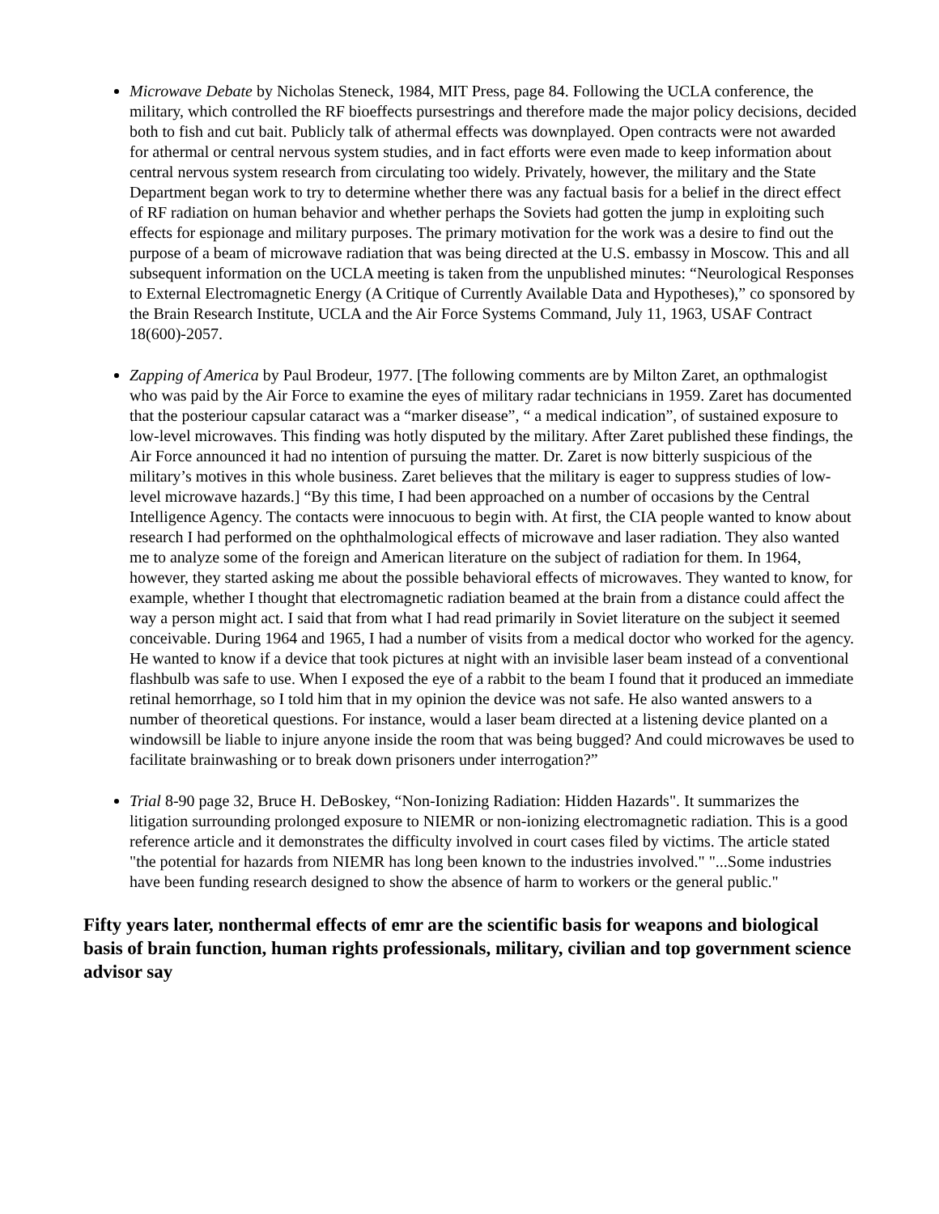Microwave Debate by Nicholas Steneck, 1984, MIT Press, page 84. Following the UCLA conference, the military, which controlled the RF bioeffects pursestrings and therefore made the major policy decisions, decided both to fish and cut bait. Publicly talk of athermal effects was downplayed. Open contracts were not awarded for athermal or central nervous system studies, and in fact efforts were even made to keep information about central nervous system research from circulating too widely. Privately, however, the military and the State Department began work to try to determine whether there was any factual basis for a belief in the direct effect of RF radiation on human behavior and whether perhaps the Soviets had gotten the jump in exploiting such effects for espionage and military purposes. The primary motivation for the work was a desire to find out the purpose of a beam of microwave radiation that was being directed at the U.S. embassy in Moscow. This and all subsequent information on the UCLA meeting is taken from the unpublished minutes: “Neurological Responses to External Electromagnetic Energy (A Critique of Currently Available Data and Hypotheses),” co sponsored by the Brain Research Institute, UCLA and the Air Force Systems Command, July 11, 1963, USAF Contract 18(600)-2057.
Zapping of America by Paul Brodeur, 1977. [The following comments are by Milton Zaret, an opthmalogist who was paid by the Air Force to examine the eyes of military radar technicians in 1959. Zaret has documented that the posteriour capsular cataract was a “marker disease”, “ a medical indication”, of sustained exposure to low-level microwaves. This finding was hotly disputed by the military. After Zaret published these findings, the Air Force announced it had no intention of pursuing the matter. Dr. Zaret is now bitterly suspicious of the military’s motives in this whole business. Zaret believes that the military is eager to suppress studies of low-level microwave hazards.] “By this time, I had been approached on a number of occasions by the Central Intelligence Agency. The contacts were innocuous to begin with. At first, the CIA people wanted to know about research I had performed on the ophthalmological effects of microwave and laser radiation. They also wanted me to analyze some of the foreign and American literature on the subject of radiation for them. In 1964, however, they started asking me about the possible behavioral effects of microwaves. They wanted to know, for example, whether I thought that electromagnetic radiation beamed at the brain from a distance could affect the way a person might act. I said that from what I had read primarily in Soviet literature on the subject it seemed conceivable. During 1964 and 1965, I had a number of visits from a medical doctor who worked for the agency. He wanted to know if a device that took pictures at night with an invisible laser beam instead of a conventional flashbulb was safe to use. When I exposed the eye of a rabbit to the beam I found that it produced an immediate retinal hemorrhage, so I told him that in my opinion the device was not safe. He also wanted answers to a number of theoretical questions. For instance, would a laser beam directed at a listening device planted on a windowsill be liable to injure anyone inside the room that was being bugged? And could microwaves be used to facilitate brainwashing or to break down prisoners under interrogation?”
Trial 8-90 page 32, Bruce H. DeBoskey, “Non-Ionizing Radiation: Hidden Hazards". It summarizes the litigation surrounding prolonged exposure to NIEMR or non-ionizing electromagnetic radiation. This is a good reference article and it demonstrates the difficulty involved in court cases filed by victims. The article stated "the potential for hazards from NIEMR has long been known to the industries involved." "...Some industries have been funding research designed to show the absence of harm to workers or the general public."
Fifty years later, nonthermal effects of emr are the scientific basis for weapons and biological basis of brain function, human rights professionals, military, civilian and top government science advisor say